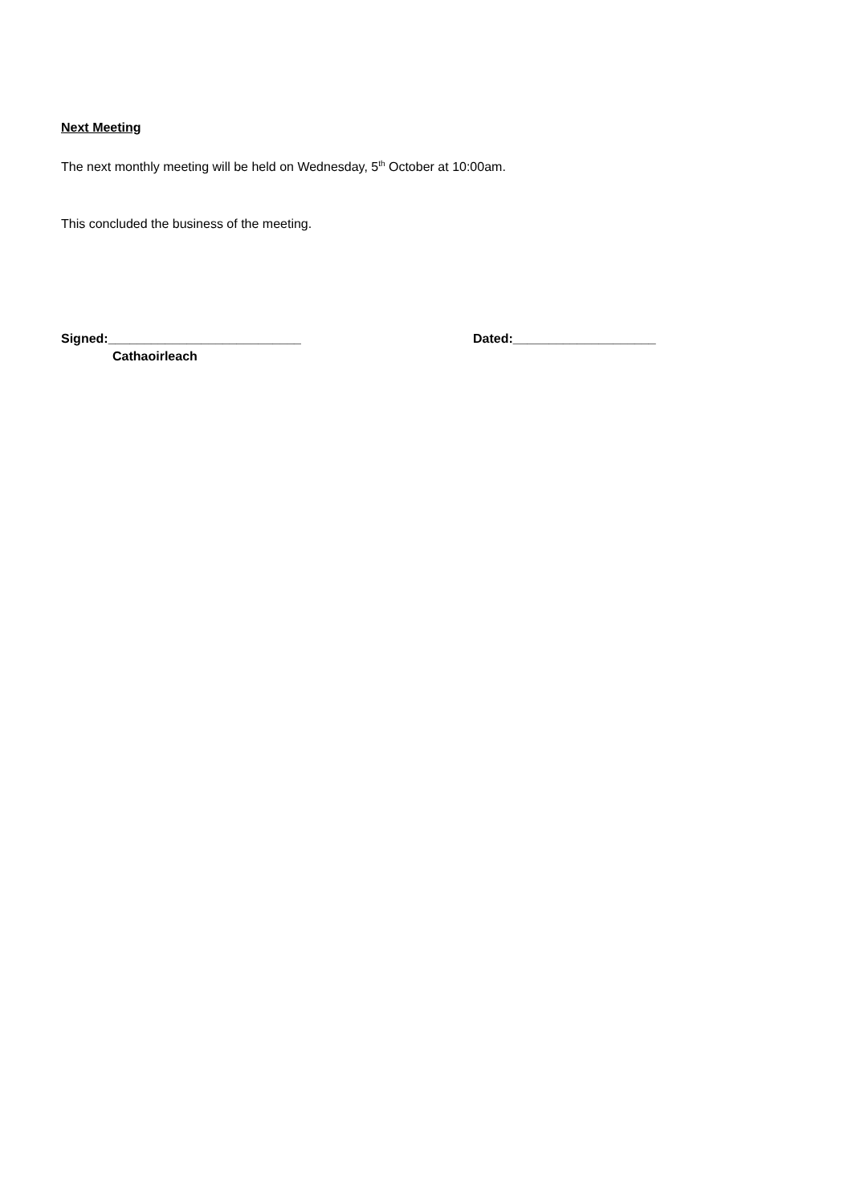Next Meeting
The next monthly meeting will be held on Wednesday, 5<sup>th</sup> October at 10:00am.
This concluded the business of the meeting.
Signed:___________________________ Dated:____________________
Cathaoirleach